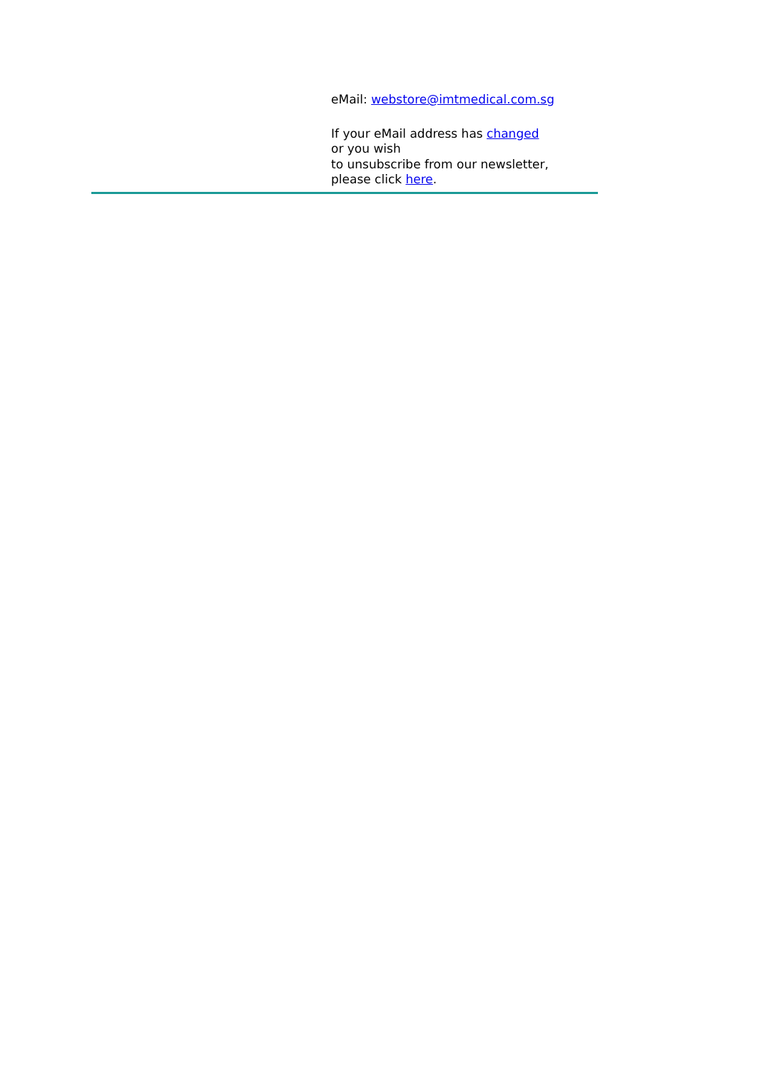eMail: webstore@imtmedical.com.sg
If your eMail address has changed
or you wish
to unsubscribe from our newsletter,
please click here.